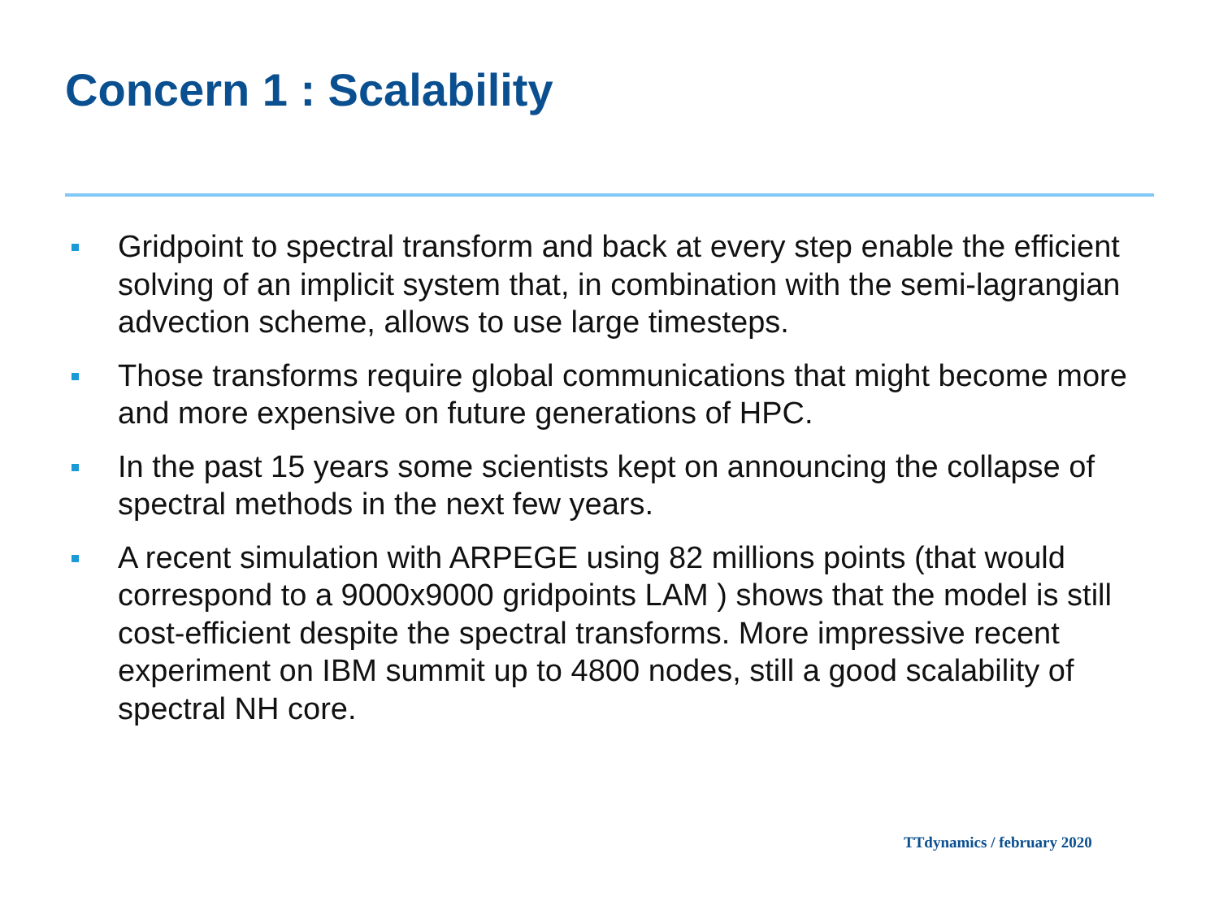Concern 1 : Scalability
Gridpoint to spectral transform and back at every step enable the efficient solving of an implicit system that, in combination with the semi-lagrangian advection scheme, allows to use large timesteps.
Those transforms require global communications that might become more and more expensive on future generations of HPC.
In the past 15 years some scientists kept on announcing the collapse of spectral methods in the next few years.
A recent simulation with ARPEGE using 82 millions points (that would correspond to a 9000x9000 gridpoints LAM ) shows that the model is still cost-efficient despite the spectral transforms. More impressive recent experiment on IBM summit up to 4800 nodes, still a good scalability of spectral NH core.
TTdynamics / february 2020